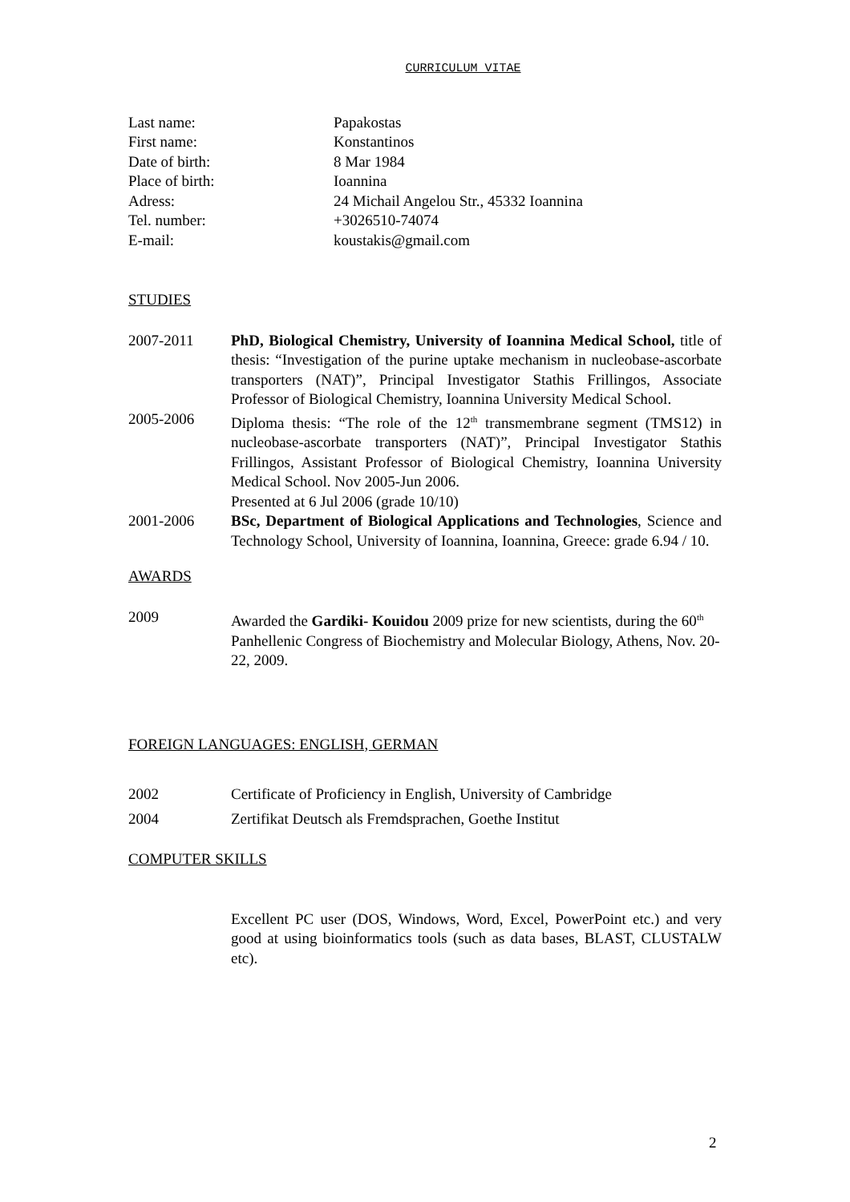CURRICULUM VITAE
| Last name: | Papakostas |
| First name: | Konstantinos |
| Date of birth: | 8 Mar 1984 |
| Place of birth: | Ioannina |
| Adress: | 24 Michail Angelou Str., 45332 Ioannina |
| Tel. number: | +3026510-74074 |
| E-mail: | koustakis@gmail.com |
STUDIES
2007-2011 PhD, Biological Chemistry, University of Ioannina Medical School, title of thesis: “Investigation of the purine uptake mechanism in nucleobase-ascorbate transporters (NAT)”, Principal Investigator Stathis Frillingos, Associate Professor of Biological Chemistry, Ioannina University Medical School.
2005-2006 Diploma thesis: “The role of the 12<sup>th</sup> transmembrane segment (TMS12) in nucleobase-ascorbate transporters (NAT)”, Principal Investigator Stathis Frillingos, Assistant Professor of Biological Chemistry, Ioannina University Medical School. Nov 2005-Jun 2006.
Presented at 6 Jul 2006 (grade 10/10)
2001-2006 BSc, Department of Biological Applications and Technologies, Science and Technology School, University of Ioannina, Ioannina, Greece: grade 6.94 / 10.
AWARDS
2009 Awarded the Gardiki- Kouidou 2009 prize for new scientists, during the 60<sup>th</sup> Panhellenic Congress of Biochemistry and Molecular Biology, Athens, Nov. 20-22, 2009.
FOREIGN LANGUAGES: ENGLISH, GERMAN
2002 Certificate of Proficiency in English, University of Cambridge
2004 Zertifikat Deutsch als Fremdsprachen, Goethe Institut
COMPUTER SKILLS
Excellent PC user (DOS, Windows, Word, Excel, PowerPoint etc.) and very good at using bioinformatics tools (such as data bases, BLAST, CLUSTALW etc).
2